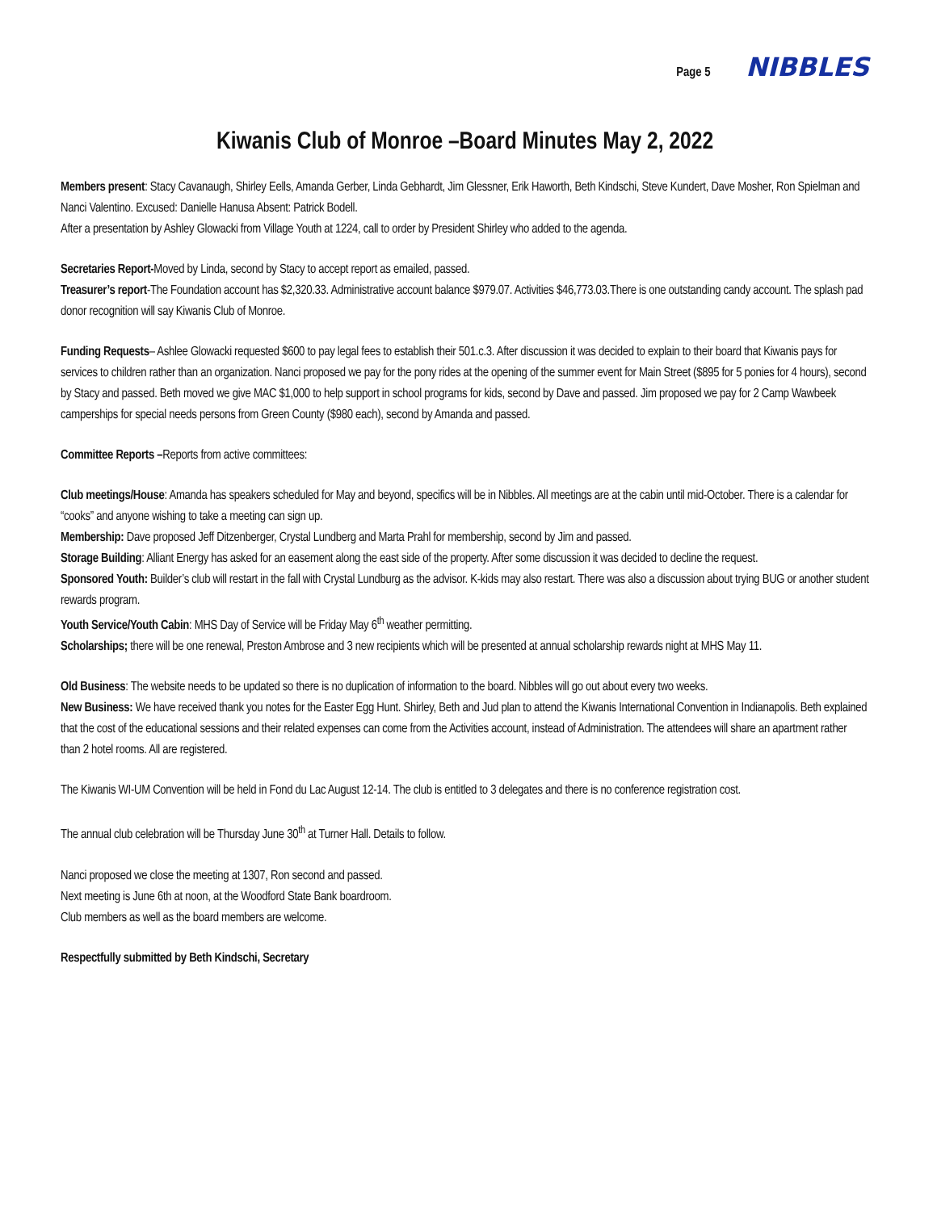Page 5 NIBBLES
Kiwanis Club of Monroe –Board Minutes May 2, 2022
Members present: Stacy Cavanaugh, Shirley Eells, Amanda Gerber, Linda Gebhardt, Jim Glessner, Erik Haworth, Beth Kindschi, Steve Kundert, Dave Mosher, Ron Spielman and Nanci Valentino. Excused: Danielle Hanusa Absent: Patrick Bodell.
After a presentation by Ashley Glowacki from Village Youth at 1224, call to order by President Shirley who added to the agenda.
Secretaries Report-Moved by Linda, second by Stacy to accept report as emailed, passed.
Treasurer’s report-The Foundation account has $2,320.33. Administrative account balance $979.07. Activities $46,773.03.There is one outstanding candy account. The splash pad donor recognition will say Kiwanis Club of Monroe.
Funding Requests– Ashlee Glowacki requested $600 to pay legal fees to establish their 501.c.3. After discussion it was decided to explain to their board that Kiwanis pays for services to children rather than an organization. Nanci proposed we pay for the pony rides at the opening of the summer event for Main Street ($895 for 5 ponies for 4 hours), second by Stacy and passed. Beth moved we give MAC $1,000 to help support in school programs for kids, second by Dave and passed. Jim proposed we pay for 2 Camp Wawbeek camperships for special needs persons from Green County ($980 each), second by Amanda and passed.
Committee Reports –Reports from active committees:
Club meetings/House: Amanda has speakers scheduled for May and beyond, specifics will be in Nibbles. All meetings are at the cabin until mid-October. There is a calendar for “cooks” and anyone wishing to take a meeting can sign up.
Membership: Dave proposed Jeff Ditzenberger, Crystal Lundberg and Marta Prahl for membership, second by Jim and passed.
Storage Building: Alliant Energy has asked for an easement along the east side of the property. After some discussion it was decided to decline the request.
Sponsored Youth: Builder’s club will restart in the fall with Crystal Lundburg as the advisor. K-kids may also restart. There was also a discussion about trying BUG or another student rewards program.
Youth Service/Youth Cabin: MHS Day of Service will be Friday May 6<sup>th</sup> weather permitting.
Scholarships; there will be one renewal, Preston Ambrose and 3 new recipients which will be presented at annual scholarship rewards night at MHS May 11.
Old Business: The website needs to be updated so there is no duplication of information to the board. Nibbles will go out about every two weeks.
New Business: We have received thank you notes for the Easter Egg Hunt. Shirley, Beth and Jud plan to attend the Kiwanis International Convention in Indianapolis. Beth explained that the cost of the educational sessions and their related expenses can come from the Activities account, instead of Administration. The attendees will share an apartment rather than 2 hotel rooms. All are registered.
The Kiwanis WI-UM Convention will be held in Fond du Lac August 12-14. The club is entitled to 3 delegates and there is no conference registration cost.
The annual club celebration will be Thursday June 30<sup>th</sup> at Turner Hall. Details to follow.
Nanci proposed we close the meeting at 1307, Ron second and passed.
Next meeting is June 6th at noon, at the Woodford State Bank boardroom.
Club members as well as the board members are welcome.
Respectfully submitted by Beth Kindschi, Secretary